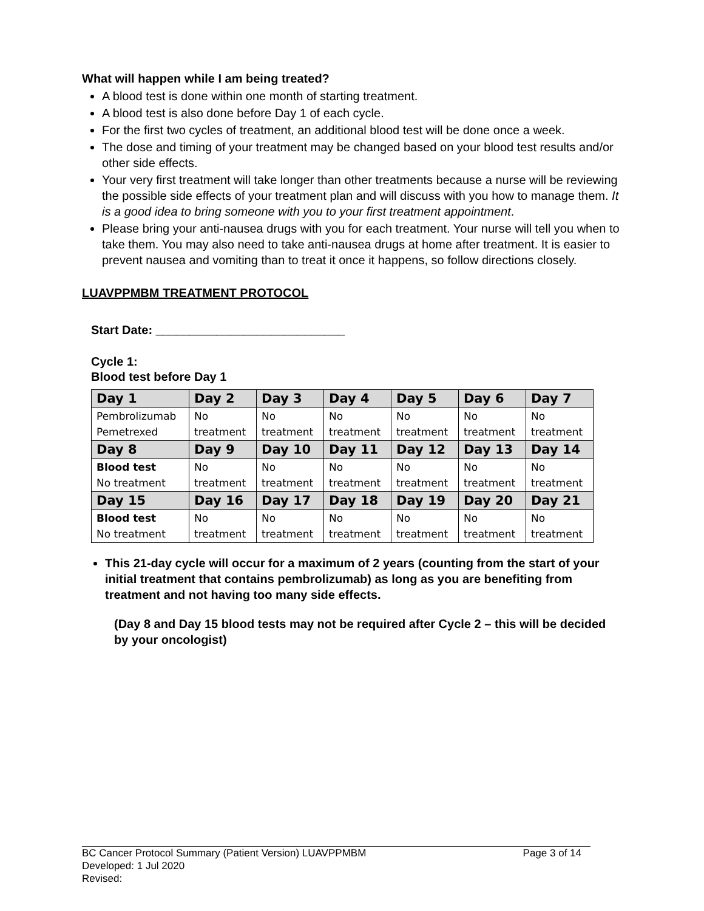What will happen while I am being treated?
A blood test is done within one month of starting treatment.
A blood test is also done before Day 1 of each cycle.
For the first two cycles of treatment, an additional blood test will be done once a week.
The dose and timing of your treatment may be changed based on your blood test results and/or other side effects.
Your very first treatment will take longer than other treatments because a nurse will be reviewing the possible side effects of your treatment plan and will discuss with you how to manage them. It is a good idea to bring someone with you to your first treatment appointment.
Please bring your anti-nausea drugs with you for each treatment. Your nurse will tell you when to take them. You may also need to take anti-nausea drugs at home after treatment. It is easier to prevent nausea and vomiting than to treat it once it happens, so follow directions closely.
LUAVPPMBM TREATMENT PROTOCOL
Start Date: ____________________________
Cycle 1:
Blood test before Day 1
| Day 1 | Day 2 | Day 3 | Day 4 | Day 5 | Day 6 | Day 7 |
| --- | --- | --- | --- | --- | --- | --- |
| Pembrolizumab Pemetrexed | No treatment | No treatment | No treatment | No treatment | No treatment | No treatment |
| Day 8 | Day 9 | Day 10 | Day 11 | Day 12 | Day 13 | Day 14 |
| Blood test No treatment | No treatment | No treatment | No treatment | No treatment | No treatment | No treatment |
| Day 15 | Day 16 | Day 17 | Day 18 | Day 19 | Day 20 | Day 21 |
| Blood test No treatment | No treatment | No treatment | No treatment | No treatment | No treatment | No treatment |
This 21-day cycle will occur for a maximum of 2 years (counting from the start of your initial treatment that contains pembrolizumab) as long as you are benefiting from treatment and not having too many side effects.
(Day 8 and Day 15 blood tests may not be required after Cycle 2 – this will be decided by your oncologist)
BC Cancer Protocol Summary (Patient Version) LUAVPPMBM Page 3 of 14
Developed: 1 Jul 2020
Revised: